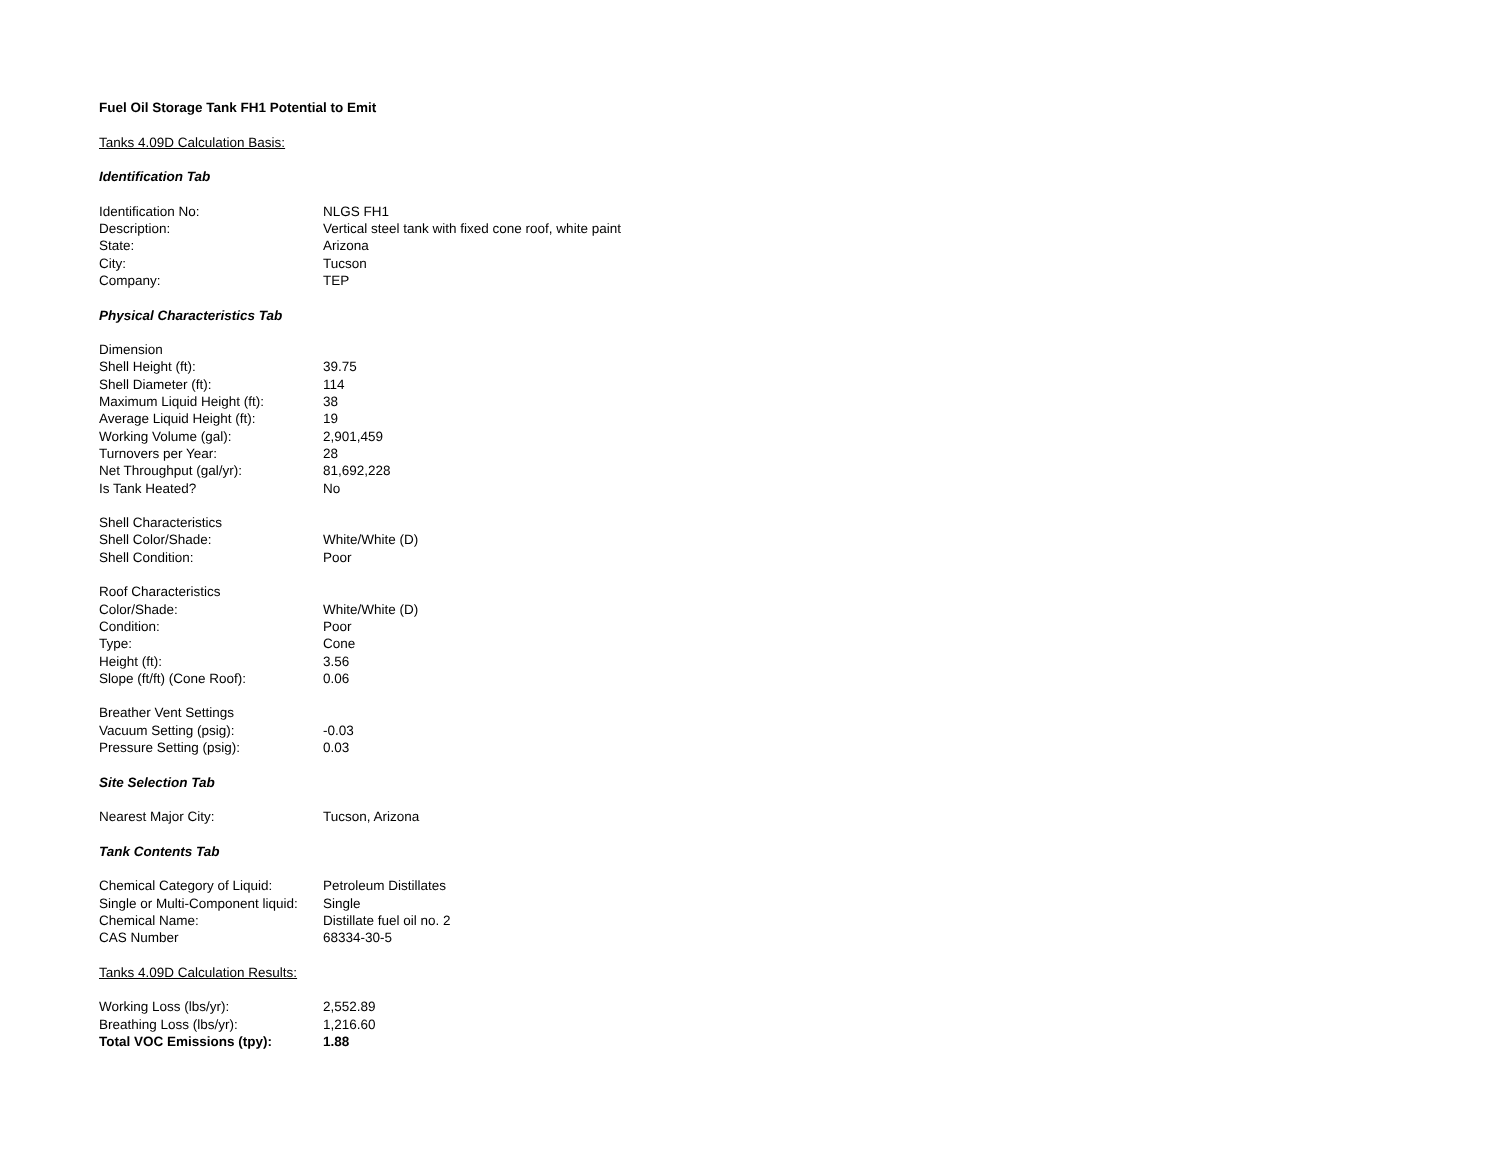| Fuel Oil Storage Tank FH1 Potential to Emit | |
| Tanks 4.09D Calculation Basis: | |
| Identification Tab | |
| Identification No: | NLGS FH1 |
| Description: | Vertical steel tank with fixed cone roof, white paint |
| State: | Arizona |
| City: | Tucson |
| Company: | TEP |
| Physical Characteristics Tab | |
| Dimension | |
| Shell Height (ft): | 39.75 |
| Shell Diameter (ft): | 114 |
| Maximum Liquid Height (ft): | 38 |
| Average Liquid Height (ft): | 19 |
| Working Volume (gal): | 2,901,459 |
| Turnovers per Year: | 28 |
| Net Throughput (gal/yr): | 81,692,228 |
| Is Tank Heated? | No |
| Shell Characteristics | |
| Shell Color/Shade: | White/White (D) |
| Shell Condition: | Poor |
| Roof Characteristics | |
| Color/Shade: | White/White (D) |
| Condition: | Poor |
| Type: | Cone |
| Height (ft): | 3.56 |
| Slope (ft/ft) (Cone Roof): | 0.06 |
| Breather Vent Settings | |
| Vacuum Setting (psig): | -0.03 |
| Pressure Setting (psig): | 0.03 |
| Site Selection Tab | |
| Nearest Major City: | Tucson, Arizona |
| Tank Contents Tab | |
| Chemical Category of Liquid: | Petroleum Distillates |
| Single or Multi-Component liquid: | Single |
| Chemical Name: | Distillate fuel oil no. 2 |
| CAS Number | 68334-30-5 |
| Tanks 4.09D Calculation Results: | |
| Working Loss (lbs/yr): | 2,552.89 |
| Breathing Loss (lbs/yr): | 1,216.60 |
| Total VOC Emissions (tpy): | 1.88 |